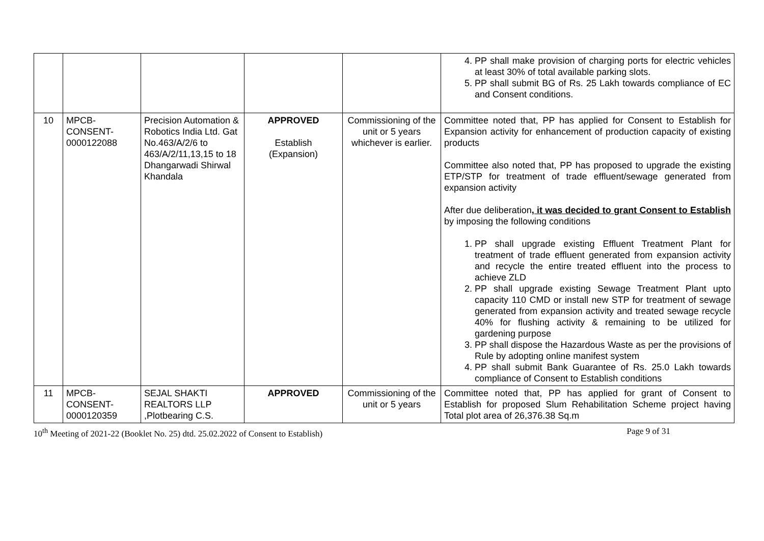| | | | | | 4. PP shall make provision of charging ports for electric vehicles at least 30% of total available parking slots. 5. PP shall submit BG of Rs. 25 Lakh towards compliance of EC and Consent conditions. |
| 10 | MPCB- CONSENT- 0000122088 | Precision Automation & Robotics India Ltd. Gat No.463/A/2/6 to 463/A/2/11,13,15 to 18 Dhangarwadi Shirwal Khandala | APPROVED Establish (Expansion) | Commissioning of the unit or 5 years whichever is earlier. | Committee noted that, PP has applied for Consent to Establish for Expansion activity for enhancement of production capacity of existing products Committee also noted that, PP has proposed to upgrade the existing ETP/STP for treatment of trade effluent/sewage generated from expansion activity After due deliberation , it was decided to grant Consent to Establish by imposing the following conditions 1. PP shall upgrade existing Effluent Treatment Plant for treatment of trade effluent generated from expansion activity and recycle the entire treated effluent into the process to achieve ZLD 2. PP shall upgrade existing Sewage Treatment Plant upto capacity 110 CMD or install new STP for treatment of sewage generated from expansion activity and treated sewage recycle 40% for flushing activity & remaining to be utilized for gardening purpose 3. PP shall dispose the Hazardous Waste as per the provisions of Rule by adopting online manifest system 4. PP shall submit Bank Guarantee of Rs. 25.0 Lakh towards compliance of Consent to Establish conditions |
| 11 | MPCB- CONSENT- 0000120359 | SEJAL SHAKTI REALTORS LLP ,Plotbearing C.S. | APPROVED | Commissioning of the unit or 5 years | Committee noted that, PP has applied for grant of Consent to Establish for proposed Slum Rehabilitation Scheme project having Total plot area of 26,376.38 Sq.m |
10<sup>th</sup> Meeting of 2021-22 (Booklet No. 25) dtd. 25.02.2022 of Consent to Establish) Page 9 of 31